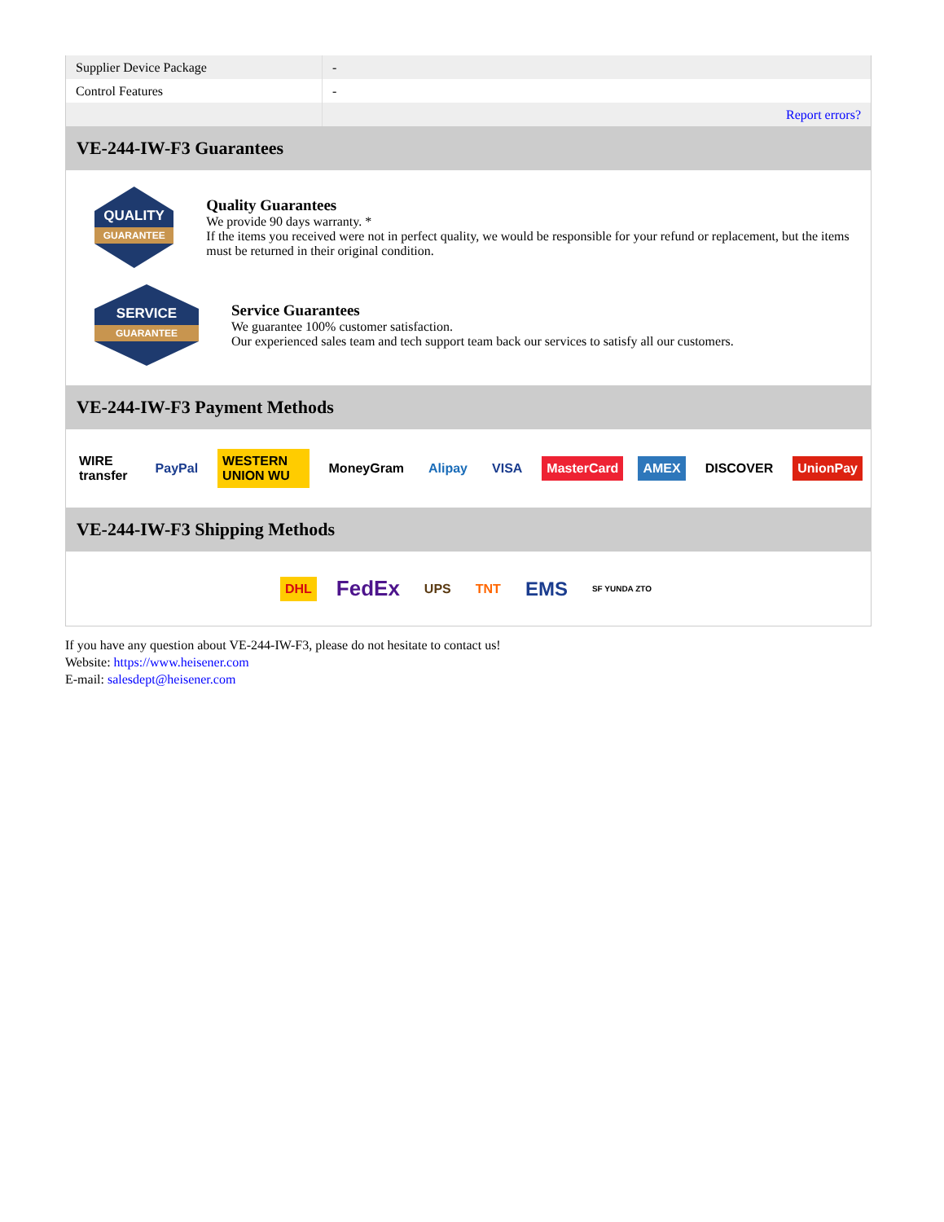| Supplier Device Package | - |
| Control Features | - |
| | Report errors? |
VE-244-IW-F3 Guarantees
QUALITY
GUARANTEE
Quality Guarantees
We provide 90 days warranty. *
If the items you received were not in perfect quality, we would be responsible for your refund or replacement, but the items must be returned in their original condition.
SERVICE
GUARANTEE
Service Guarantees
We guarantee 100% customer satisfaction.
Our experienced sales team and tech support team back our services to satisfy all our customers.
VE-244-IW-F3 Payment Methods
WIRE transfer PayPal WESTERN UNION WU MoneyGram Alipay VISA MasterCard AMEX DISCOVER UnionPay
VE-244-IW-F3 Shipping Methods
DHL
FedEx
UPS TNT
EMS
SF YUNDA ZTO
If you have any question about VE-244-IW-F3, please do not hesitate to contact us!
Website: https://www.heisener.com
E-mail: salesdept@heisener.com